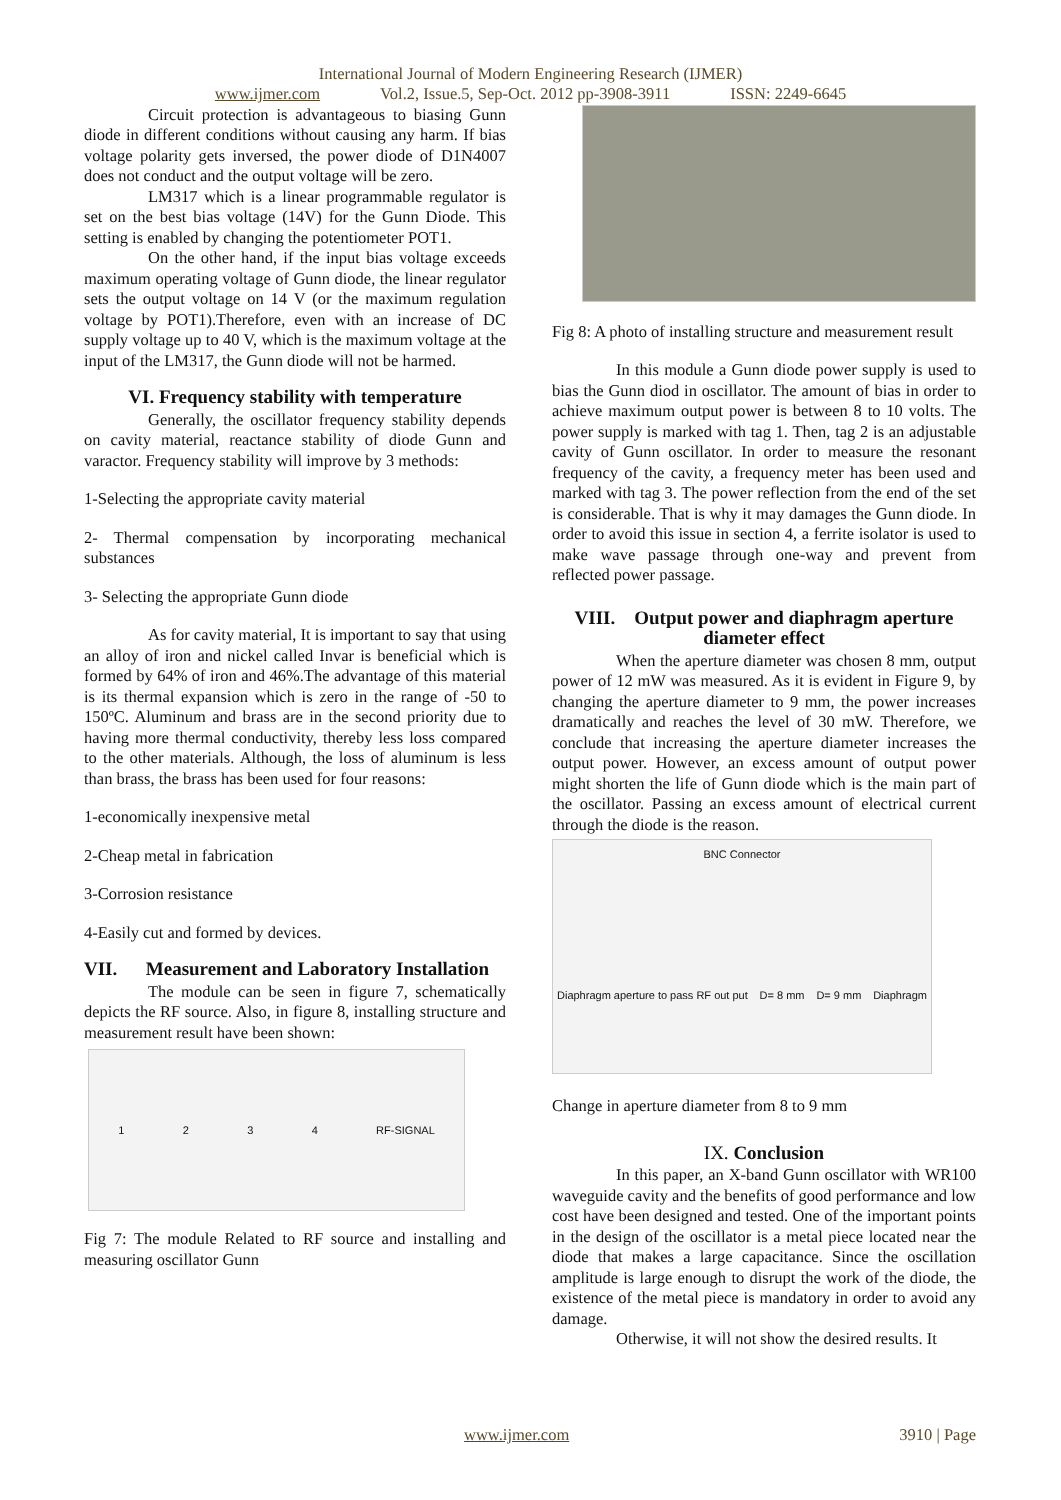International Journal of Modern Engineering Research (IJMER)
www.ijmer.com Vol.2, Issue.5, Sep-Oct. 2012 pp-3908-3911 ISSN: 2249-6645
Circuit protection is advantageous to biasing Gunn diode in different conditions without causing any harm. If bias voltage polarity gets inversed, the power diode of D1N4007 does not conduct and the output voltage will be zero.
LM317 which is a linear programmable regulator is set on the best bias voltage (14V) for the Gunn Diode. This setting is enabled by changing the potentiometer POT1.
On the other hand, if the input bias voltage exceeds maximum operating voltage of Gunn diode, the linear regulator sets the output voltage on 14 V (or the maximum regulation voltage by POT1).Therefore, even with an increase of DC supply voltage up to 40 V, which is the maximum voltage at the input of the LM317, the Gunn diode will not be harmed.
VI. Frequency stability with temperature
Generally, the oscillator frequency stability depends on cavity material, reactance stability of diode Gunn and varactor. Frequency stability will improve by 3 methods:
1-Selecting the appropriate cavity material
2- Thermal compensation by incorporating mechanical substances
3- Selecting the appropriate Gunn diode
As for cavity material, It is important to say that using an alloy of iron and nickel called Invar is beneficial which is formed by 64% of iron and 46%.The advantage of this material is its thermal expansion which is zero in the range of -50 to 150ºC. Aluminum and brass are in the second priority due to having more thermal conductivity, thereby less loss compared to the other materials. Although, the loss of aluminum is less than brass, the brass has been used for four reasons:
1-economically inexpensive metal
2-Cheap metal in fabrication
3-Corrosion resistance
4-Easily cut and formed by devices.
VII. Measurement and Laboratory Installation
The module can be seen in figure 7, schematically depicts the RF source. Also, in figure 8, installing structure and measurement result have been shown:
1234 RF-SIGNAL
Fig 7: The module Related to RF source and installing and measuring oscillator Gunn
Fig 8: A photo of installing structure and measurement result
In this module a Gunn diode power supply is used to bias the Gunn diod in oscillator. The amount of bias in order to achieve maximum output power is between 8 to 10 volts. The power supply is marked with tag 1. Then, tag 2 is an adjustable cavity of Gunn oscillator. In order to measure the resonant frequency of the cavity, a frequency meter has been used and marked with tag 3. The power reflection from the end of the set is considerable. That is why it may damages the Gunn diode. In order to avoid this issue in section 4, a ferrite isolator is used to make wave passage through one-way and prevent from reflected power passage.
VIII. Output power and diaphragm aperture diameter effect
When the aperture diameter was chosen 8 mm, output power of 12 mW was measured. As it is evident in Figure 9, by changing the aperture diameter to 9 mm, the power increases dramatically and reaches the level of 30 mW. Therefore, we conclude that increasing the aperture diameter increases the output power. However, an excess amount of output power might shorten the life of Gunn diode which is the main part of the oscillator. Passing an excess amount of electrical current through the diode is the reason.
BNC Connector
Diaphragm aperture to pass RF out put D= 8 mm D= 9 mm Diaphragm
Change in aperture diameter from 8 to 9 mm
IX. Conclusion
In this paper, an X-band Gunn oscillator with WR100 waveguide cavity and the benefits of good performance and low cost have been designed and tested. One of the important points in the design of the oscillator is a metal piece located near the diode that makes a large capacitance. Since the oscillation amplitude is large enough to disrupt the work of the diode, the existence of the metal piece is mandatory in order to avoid any damage.
Otherwise, it will not show the desired results. It
www.ijmer.com 3910 | Page